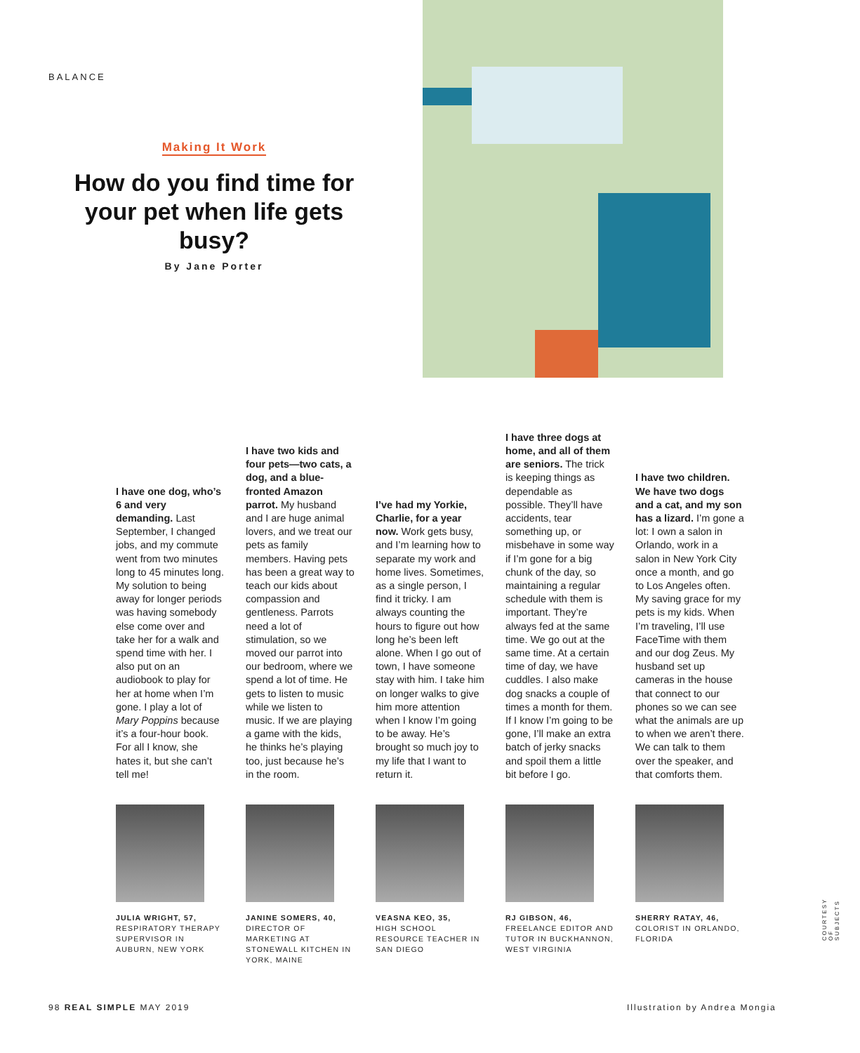BALANCE
Making It Work
How do you find time for your pet when life gets busy?
By Jane Porter
I have one dog, who’s 6 and very demanding. Last September, I changed jobs, and my commute went from two minutes long to 45 minutes long. My solution to being away for longer periods was having somebody else come over and take her for a walk and spend time with her. I also put on an audiobook to play for her at home when I’m gone. I play a lot of Mary Poppins because it’s a four-hour book. For all I know, she hates it, but she can’t tell me!
I have two kids and four pets—two cats, a dog, and a blue-fronted Amazon parrot. My husband and I are huge animal lovers, and we treat our pets as family members. Having pets has been a great way to teach our kids about compassion and gentleness. Parrots need a lot of stimulation, so we moved our parrot into our bedroom, where we spend a lot of time. He gets to listen to music while we listen to music. If we are playing a game with the kids, he thinks he’s playing too, just because he’s in the room.
I’ve had my Yorkie, Charlie, for a year now. Work gets busy, and I’m learning how to separate my work and home lives. Sometimes, as a single person, I find it tricky. I am always counting the hours to figure out how long he’s been left alone. When I go out of town, I have someone stay with him. I take him on longer walks to give him more attention when I know I’m going to be away. He’s brought so much joy to my life that I want to return it.
I have three dogs at home, and all of them are seniors. The trick is keeping things as dependable as possible. They’ll have accidents, tear something up, or misbehave in some way if I’m gone for a big chunk of the day, so maintaining a regular schedule with them is important. They’re always fed at the same time. We go out at the same time. At a certain time of day, we have cuddles. I also make dog snacks a couple of times a month for them. If I know I’m going to be gone, I’ll make an extra batch of jerky snacks and spoil them a little bit before I go.
I have two children. We have two dogs and a cat, and my son has a lizard. I’m gone a lot: I own a salon in Orlando, work in a salon in New York City once a month, and go to Los Angeles often. My saving grace for my pets is my kids. When I’m traveling, I’ll use FaceTime with them and our dog Zeus. My husband set up cameras in the house that connect to our phones so we can see what the animals are up to when we aren’t there. We can talk to them over the speaker, and that comforts them.
JULIA WRIGHT, 57,
RESPIRATORY THERAPY SUPERVISOR IN AUBURN, NEW YORK
JANINE SOMERS, 40,
DIRECTOR OF MARKETING AT STONEWALL KITCHEN IN YORK, MAINE
VEASNA KEO, 35,
HIGH SCHOOL RESOURCE TEACHER IN SAN DIEGO
RJ GIBSON, 46,
FREELANCE EDITOR AND TUTOR IN BUCKHANNON, WEST VIRGINIA
SHERRY RATAY, 46,
COLORIST IN ORLANDO, FLORIDA
COURTESY OF SUBJECTS
98 REAL SIMPLE MAY 2019 Illustration by Andrea Mongia